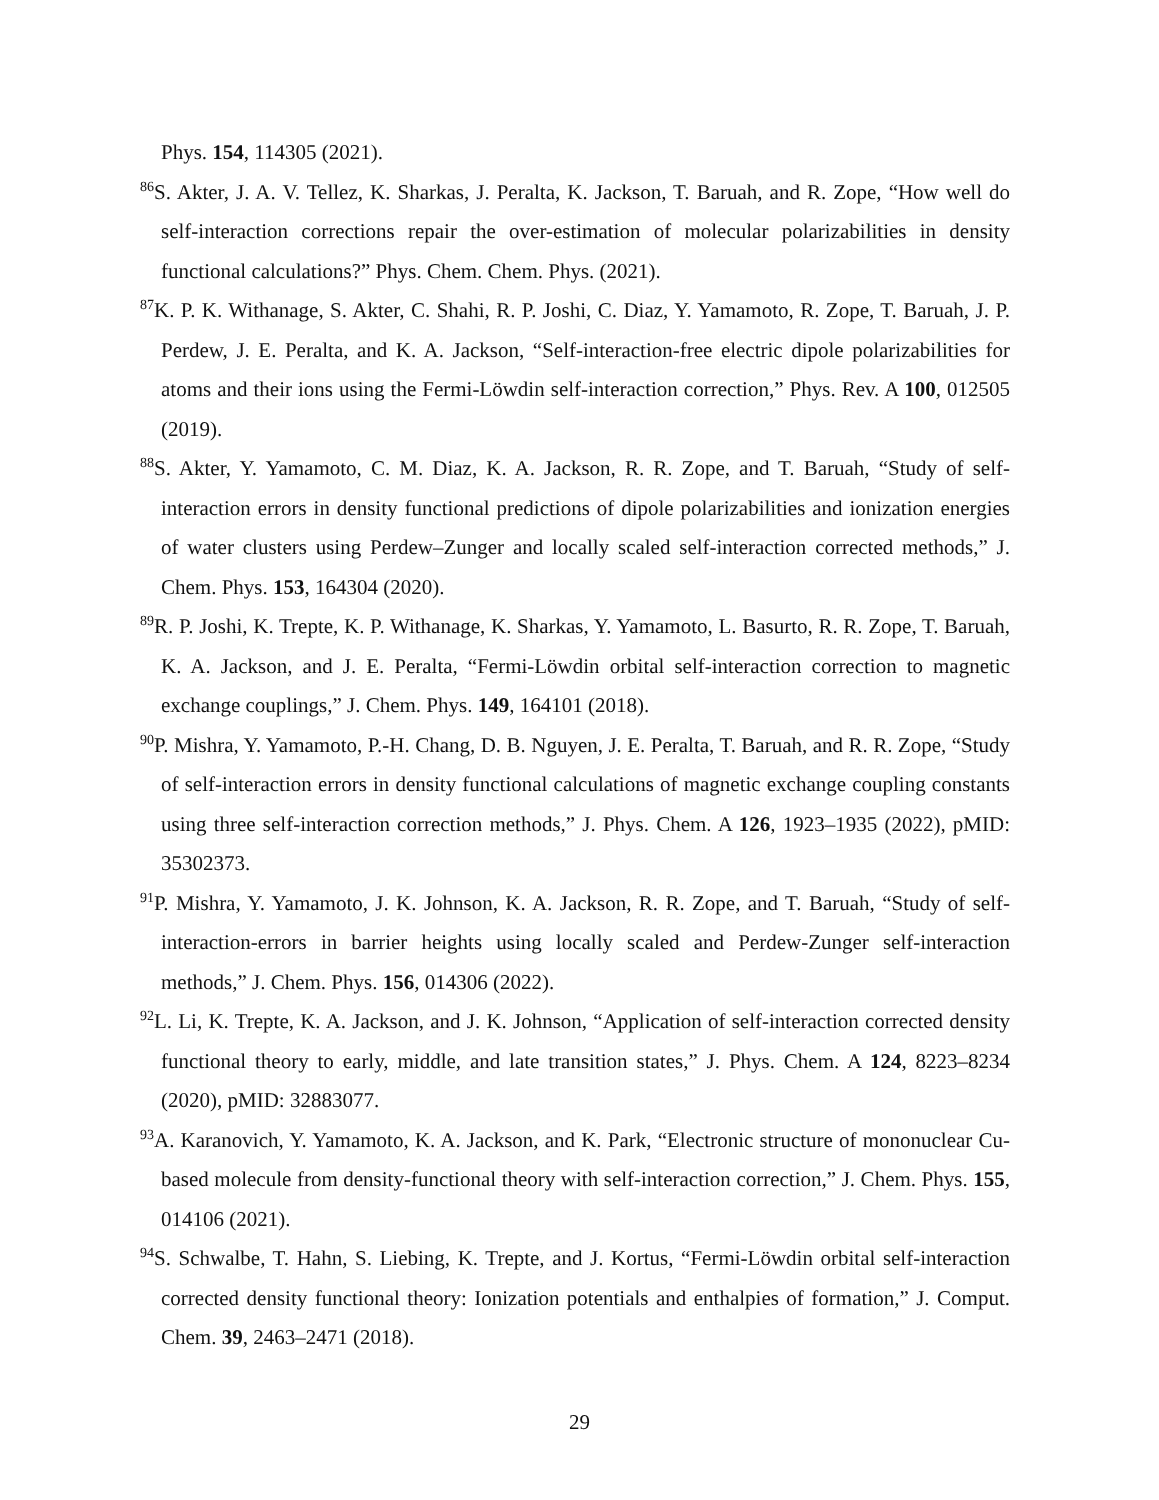Phys. 154, 114305 (2021).
<sup>86</sup>S. Akter, J. A. V. Tellez, K. Sharkas, J. Peralta, K. Jackson, T. Baruah, and R. Zope, “How well do self-interaction corrections repair the over-estimation of molecular polarizabilities in density functional calculations?” Phys. Chem. Chem. Phys. (2021).
<sup>87</sup>K. P. K. Withanage, S. Akter, C. Shahi, R. P. Joshi, C. Diaz, Y. Yamamoto, R. Zope, T. Baruah, J. P. Perdew, J. E. Peralta, and K. A. Jackson, “Self-interaction-free electric dipole polarizabilities for atoms and their ions using the Fermi-Löwdin self-interaction correction,” Phys. Rev. A 100, 012505 (2019).
<sup>88</sup>S. Akter, Y. Yamamoto, C. M. Diaz, K. A. Jackson, R. R. Zope, and T. Baruah, “Study of self-interaction errors in density functional predictions of dipole polarizabilities and ionization energies of water clusters using Perdew–Zunger and locally scaled self-interaction corrected methods,” J. Chem. Phys. 153, 164304 (2020).
<sup>89</sup> R. P. Joshi, K. Trepte, K. P. Withanage, K. Sharkas, Y. Yamamoto, L. Basurto, R. R. Zope, T. Baruah, K. A. Jackson, and J. E. Peralta, “Fermi-Löwdin orbital self-interaction correction to magnetic exchange couplings,” J. Chem. Phys. 149, 164101 (2018).
<sup>90</sup>P. Mishra, Y. Yamamoto, P.-H. Chang, D. B. Nguyen, J. E. Peralta, T. Baruah, and R. R. Zope, “Study of self-interaction errors in density functional calculations of magnetic exchange coupling constants using three self-interaction correction methods,” J. Phys. Chem. A 126, 1923–1935 (2022), pMID: 35302373.
<sup>91</sup>P. Mishra, Y. Yamamoto, J. K. Johnson, K. A. Jackson, R. R. Zope, and T. Baruah, “Study of self-interaction-errors in barrier heights using locally scaled and Perdew-Zunger self-interaction methods,” J. Chem. Phys. 156, 014306 (2022).
<sup>92</sup> L. Li, K. Trepte, K. A. Jackson, and J. K. Johnson, “Application of self-interaction corrected density functional theory to early, middle, and late transition states,” J. Phys. Chem. A 124, 8223–8234 (2020), pMID: 32883077.
<sup>93</sup> A. Karanovich, Y. Yamamoto, K. A. Jackson, and K. Park, “Electronic structure of mononuclear Cu-based molecule from density-functional theory with self-interaction correction,” J. Chem. Phys. 155, 014106 (2021).
<sup>94</sup>S. Schwalbe, T. Hahn, S. Liebing, K. Trepte, and J. Kortus, “Fermi-Löwdin orbital self-interaction corrected density functional theory: Ionization potentials and enthalpies of formation,” J. Comput. Chem. 39, 2463–2471 (2018).
29